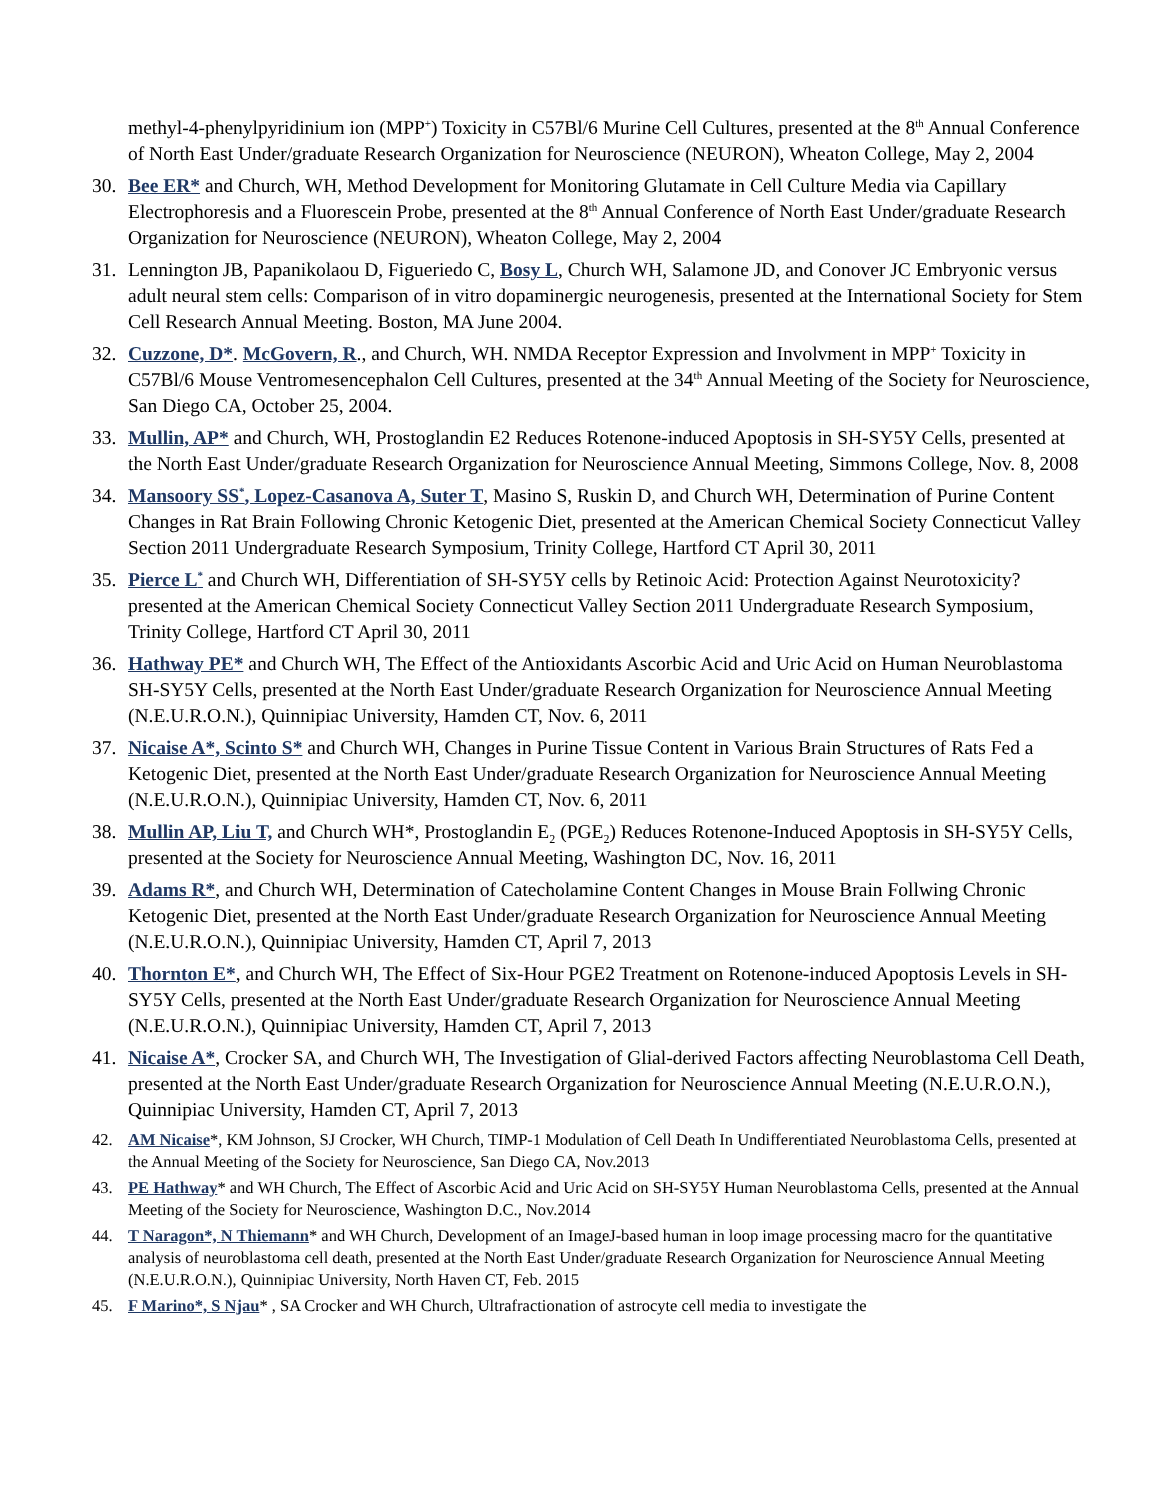methyl-4-phenylpyridinium ion (MPP<sup>+</sup>) Toxicity in C57Bl/6 Murine Cell Cultures, presented at the 8<sup>th</sup> Annual Conference of North East Under/graduate Research Organization for Neuroscience (NEURON), Wheaton College, May 2, 2004
30. Bee ER* and Church, WH, Method Development for Monitoring Glutamate in Cell Culture Media via Capillary Electrophoresis and a Fluorescein Probe, presented at the 8<sup>th</sup> Annual Conference of North East Under/graduate Research Organization for Neuroscience (NEURON), Wheaton College, May 2, 2004
31. Lennington JB, Papanikolaou D, Figueriedo C, Bosy L, Church WH, Salamone JD, and Conover JC Embryonic versus adult neural stem cells: Comparison of in vitro dopaminergic neurogenesis, presented at the International Society for Stem Cell Research Annual Meeting. Boston, MA June 2004.
32. Cuzzone, D*. McGovern, R., and Church, WH. NMDA Receptor Expression and Involvment in MPP<sup>+</sup> Toxicity in C57Bl/6 Mouse Ventromesencephalon Cell Cultures, presented at the 34<sup>th</sup> Annual Meeting of the Society for Neuroscience, San Diego CA, October 25, 2004.
33. Mullin, AP* and Church, WH, Prostoglandin E2 Reduces Rotenone-induced Apoptosis in SH-SY5Y Cells, presented at the North East Under/graduate Research Organization for Neuroscience Annual Meeting, Simmons College, Nov. 8, 2008
34. Mansoory SS<sup>*</sup>, Lopez-Casanova A, Suter T, Masino S, Ruskin D, and Church WH, Determination of Purine Content Changes in Rat Brain Following Chronic Ketogenic Diet, presented at the American Chemical Society Connecticut Valley Section 2011 Undergraduate Research Symposium, Trinity College, Hartford CT April 30, 2011
35. Pierce L<sup>*</sup> and Church WH, Differentiation of SH-SY5Y cells by Retinoic Acid: Protection Against Neurotoxicity? presented at the American Chemical Society Connecticut Valley Section 2011 Undergraduate Research Symposium, Trinity College, Hartford CT April 30, 2011
36. Hathway PE* and Church WH, The Effect of the Antioxidants Ascorbic Acid and Uric Acid on Human Neuroblastoma SH-SY5Y Cells, presented at the North East Under/graduate Research Organization for Neuroscience Annual Meeting (N.E.U.R.O.N.), Quinnipiac University, Hamden CT, Nov. 6, 2011
37. Nicaise A*, Scinto S* and Church WH, Changes in Purine Tissue Content in Various Brain Structures of Rats Fed a Ketogenic Diet, presented at the North East Under/graduate Research Organization for Neuroscience Annual Meeting (N.E.U.R.O.N.), Quinnipiac University, Hamden CT, Nov. 6, 2011
38. Mullin AP, Liu T, and Church WH*, Prostoglandin E<sub>2</sub> (PGE<sub>2</sub>) Reduces Rotenone-Induced Apoptosis in SH-SY5Y Cells, presented at the Society for Neuroscience Annual Meeting, Washington DC, Nov. 16, 2011
39. Adams R*, and Church WH, Determination of Catecholamine Content Changes in Mouse Brain Follwing Chronic Ketogenic Diet, presented at the North East Under/graduate Research Organization for Neuroscience Annual Meeting (N.E.U.R.O.N.), Quinnipiac University, Hamden CT, April 7, 2013
40. Thornton E*, and Church WH, The Effect of Six-Hour PGE2 Treatment on Rotenone-induced Apoptosis Levels in SH-SY5Y Cells, presented at the North East Under/graduate Research Organization for Neuroscience Annual Meeting (N.E.U.R.O.N.), Quinnipiac University, Hamden CT, April 7, 2013
41. Nicaise A*, Crocker SA, and Church WH, The Investigation of Glial-derived Factors affecting Neuroblastoma Cell Death, presented at the North East Under/graduate Research Organization for Neuroscience Annual Meeting (N.E.U.R.O.N.), Quinnipiac University, Hamden CT, April 7, 2013
42. AM Nicaise*, KM Johnson, SJ Crocker, WH Church, TIMP-1 Modulation of Cell Death In Undifferentiated Neuroblastoma Cells, presented at the Annual Meeting of the Society for Neuroscience, San Diego CA, Nov.2013
43. PE Hathway* and WH Church, The Effect of Ascorbic Acid and Uric Acid on SH-SY5Y Human Neuroblastoma Cells, presented at the Annual Meeting of the Society for Neuroscience, Washington D.C., Nov.2014
44. T Naragon*, N Thiemann* and WH Church, Development of an ImageJ-based human in loop image processing macro for the quantitative analysis of neuroblastoma cell death, presented at the North East Under/graduate Research Organization for Neuroscience Annual Meeting (N.E.U.R.O.N.), Quinnipiac University, North Haven CT, Feb. 2015
45. F Marino*, S Njau* , SA Crocker and WH Church, Ultrafractionation of astrocyte cell media to investigate the